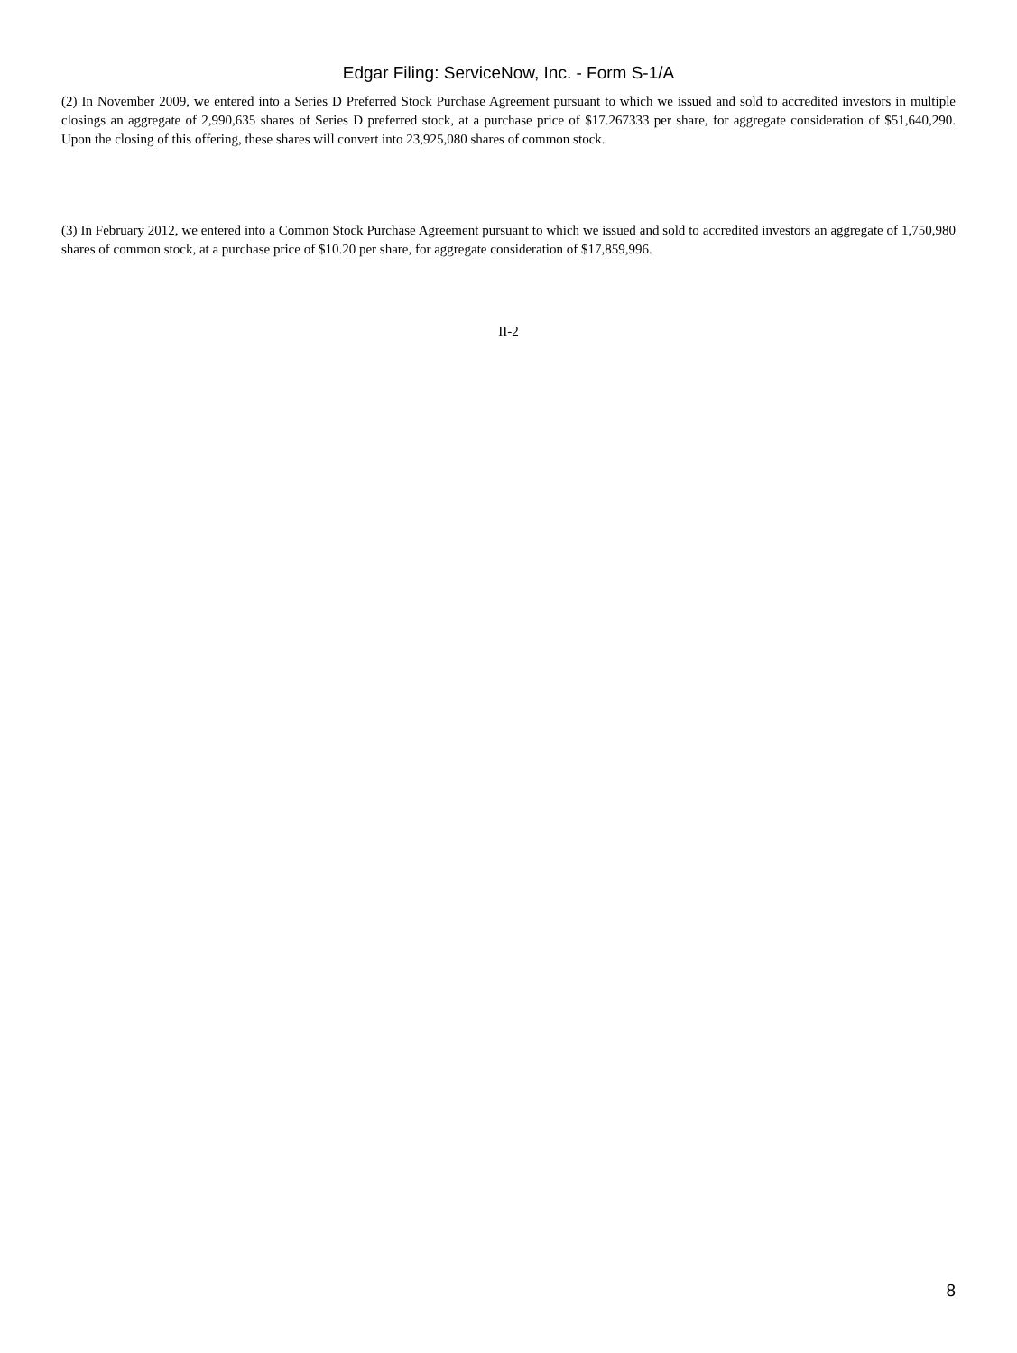Edgar Filing: ServiceNow, Inc. - Form S-1/A
(2) In November 2009, we entered into a Series D Preferred Stock Purchase Agreement pursuant to which we issued and sold to accredited investors in multiple closings an aggregate of 2,990,635 shares of Series D preferred stock, at a purchase price of $17.267333 per share, for aggregate consideration of $51,640,290. Upon the closing of this offering, these shares will convert into 23,925,080 shares of common stock.
(3) In February 2012, we entered into a Common Stock Purchase Agreement pursuant to which we issued and sold to accredited investors an aggregate of 1,750,980 shares of common stock, at a purchase price of $10.20 per share, for aggregate consideration of $17,859,996.
II-2
8